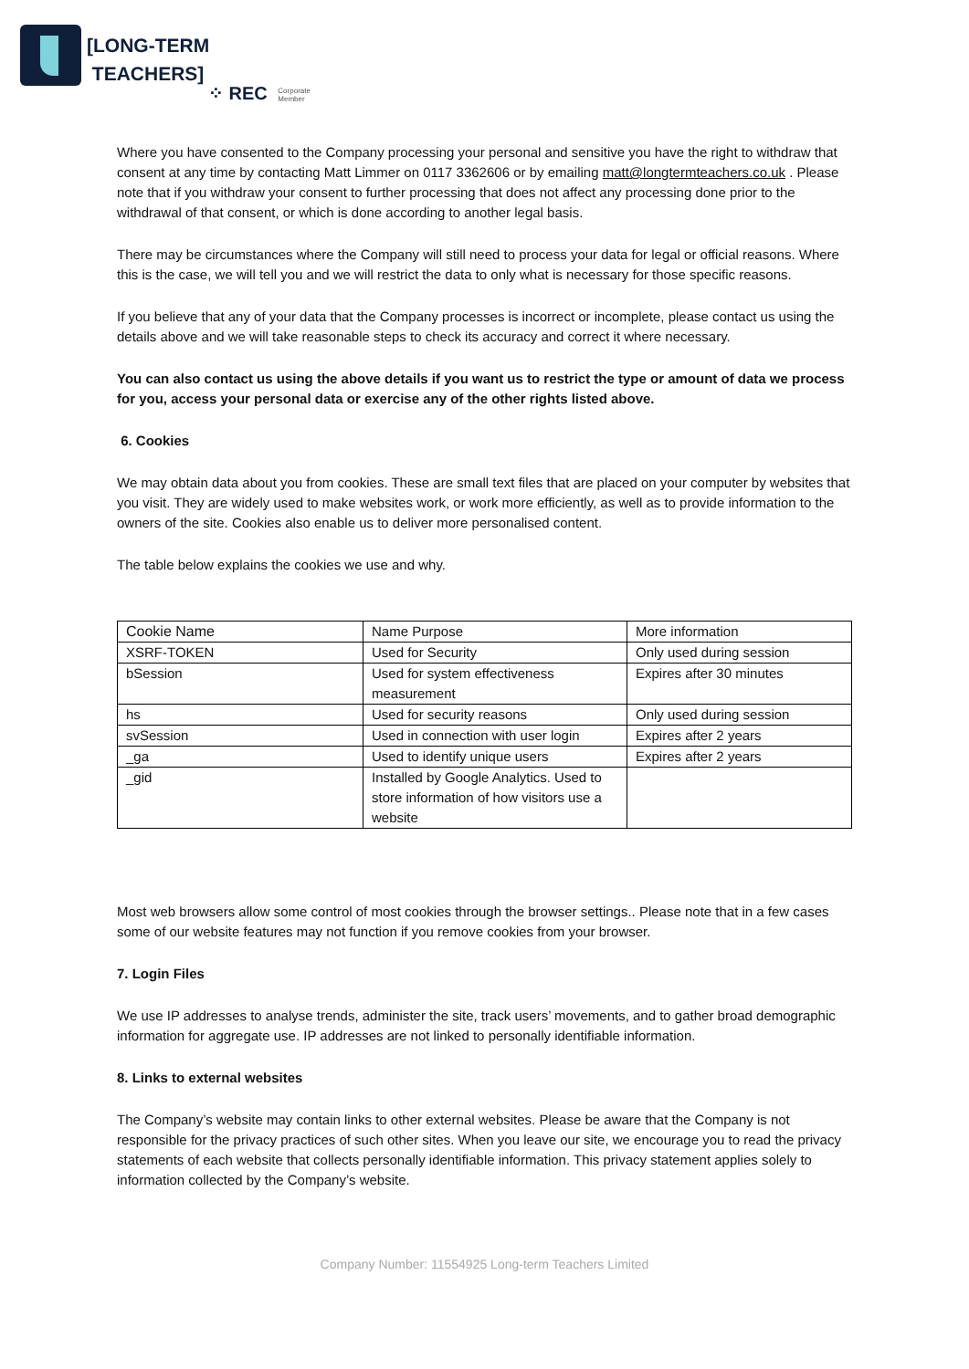[LONG-TERM
TEACHERS]
⁘ REC Corporate
Member
Where you have consented to the Company processing your personal and sensitive you have the right to withdraw that consent at any time by contacting Matt Limmer on 0117 3362606 or by emailing matt@longtermteachers.co.uk . Please note that if you withdraw your consent to further processing that does not affect any processing done prior to the withdrawal of that consent, or which is done according to another legal basis.
There may be circumstances where the Company will still need to process your data for legal or official reasons. Where this is the case, we will tell you and we will restrict the data to only what is necessary for those specific reasons.
If you believe that any of your data that the Company processes is incorrect or incomplete, please contact us using the details above and we will take reasonable steps to check its accuracy and correct it where necessary.
You can also contact us using the above details if you want us to restrict the type or amount of data we process for you, access your personal data or exercise any of the other rights listed above.
6. Cookies
We may obtain data about you from cookies. These are small text files that are placed on your computer by websites that you visit. They are widely used to make websites work, or work more efficiently, as well as to provide information to the owners of the site. Cookies also enable us to deliver more personalised content.
The table below explains the cookies we use and why.
| Cookie Name | Name Purpose | More information |
| XSRF-TOKEN | Used for Security | Only used during session |
| bSession | Used for system effectiveness measurement | Expires after 30 minutes |
| hs | Used for security reasons | Only used during session |
| svSession | Used in connection with user login | Expires after 2 years |
| _ga | Used to identify unique users | Expires after 2 years |
| _gid | Installed by Google Analytics. Used to store information of how visitors use a website | |
Most web browsers allow some control of most cookies through the browser settings.. Please note that in a few cases some of our website features may not function if you remove cookies from your browser.
7. Login Files
We use IP addresses to analyse trends, administer the site, track users’ movements, and to gather broad demographic information for aggregate use. IP addresses are not linked to personally identifiable information.
8. Links to external websites
The Company’s website may contain links to other external websites. Please be aware that the Company is not responsible for the privacy practices of such other sites. When you leave our site, we encourage you to read the privacy statements of each website that collects personally identifiable information. This privacy statement applies solely to information collected by the Company’s website.
Company Number: 11554925 Long-term Teachers Limited